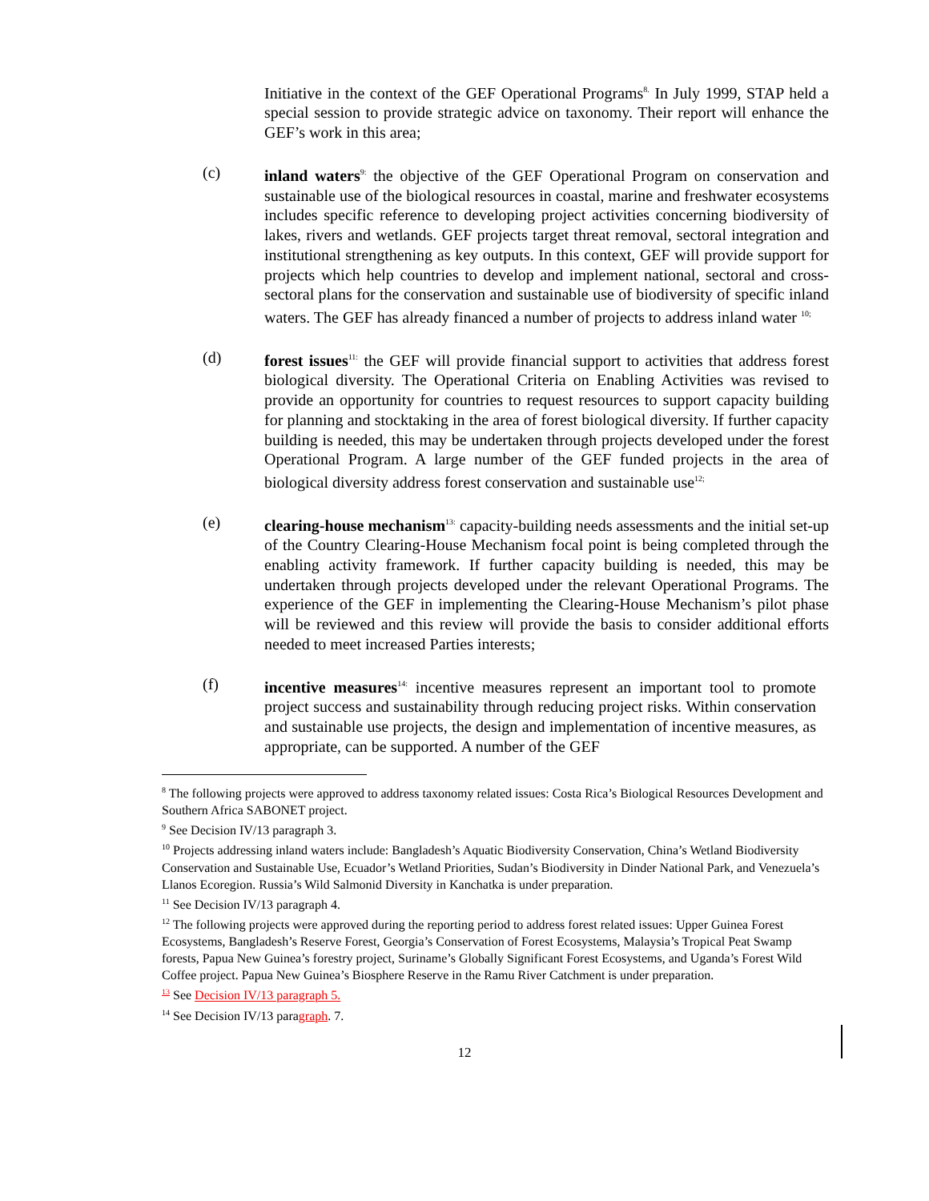Initiative in the context of the GEF Operational Programs<sup>8.</sup> In July 1999, STAP held a special session to provide strategic advice on taxonomy. Their report will enhance the GEF’s work in this area;
(c) inland waters<sup>9:</sup> the objective of the GEF Operational Program on conservation and sustainable use of the biological resources in coastal, marine and freshwater ecosystems includes specific reference to developing project activities concerning biodiversity of lakes, rivers and wetlands. GEF projects target threat removal, sectoral integration and institutional strengthening as key outputs. In this context, GEF will provide support for projects which help countries to develop and implement national, sectoral and cross-sectoral plans for the conservation and sustainable use of biodiversity of specific inland waters. The GEF has already financed a number of projects to address inland water <sup>10;</sup>
(d) forest issues<sup>11:</sup> the GEF will provide financial support to activities that address forest biological diversity. The Operational Criteria on Enabling Activities was revised to provide an opportunity for countries to request resources to support capacity building for planning and stocktaking in the area of forest biological diversity. If further capacity building is needed, this may be undertaken through projects developed under the forest Operational Program. A large number of the GEF funded projects in the area of biological diversity address forest conservation and sustainable use<sup>12;</sup>
(e) clearing-house mechanism<sup>13:</sup> capacity-building needs assessments and the initial set-up of the Country Clearing-House Mechanism focal point is being completed through the enabling activity framework. If further capacity building is needed, this may be undertaken through projects developed under the relevant Operational Programs. The experience of the GEF in implementing the Clearing-House Mechanism’s pilot phase will be reviewed and this review will provide the basis to consider additional efforts needed to meet increased Parties interests;
(f) incentive measures<sup>14:</sup> incentive measures represent an important tool to promote project success and sustainability through reducing project risks. Within conservation and sustainable use projects, the design and implementation of incentive measures, as appropriate, can be supported. A number of the GEF
<sup>8</sup> The following projects were approved to address taxonomy related issues: Costa Rica’s Biological Resources Development and Southern Africa SABONET project.
<sup>9</sup> See Decision IV/13 paragraph 3.
<sup>10</sup> Projects addressing inland waters include: Bangladesh’s Aquatic Biodiversity Conservation, China’s Wetland Biodiversity Conservation and Sustainable Use, Ecuador’s Wetland Priorities, Sudan’s Biodiversity in Dinder National Park, and Venezuela’s Llanos Ecoregion. Russia’s Wild Salmonid Diversity in Kanchatka is under preparation.
<sup>11</sup> See Decision IV/13 paragraph 4.
<sup>12</sup> The following projects were approved during the reporting period to address forest related issues: Upper Guinea Forest Ecosystems, Bangladesh’s Reserve Forest, Georgia’s Conservation of Forest Ecosystems, Malaysia’s Tropical Peat Swamp forests, Papua New Guinea’s forestry project, Suriname’s Globally Significant Forest Ecosystems, and Uganda’s Forest Wild Coffee project. Papua New Guinea’s Biosphere Reserve in the Ramu River Catchment is under preparation.
<sup>13</sup> See Decision IV/13 paragraph 5.
<sup>14</sup> See Decision IV/13 paragraph. 7.
12